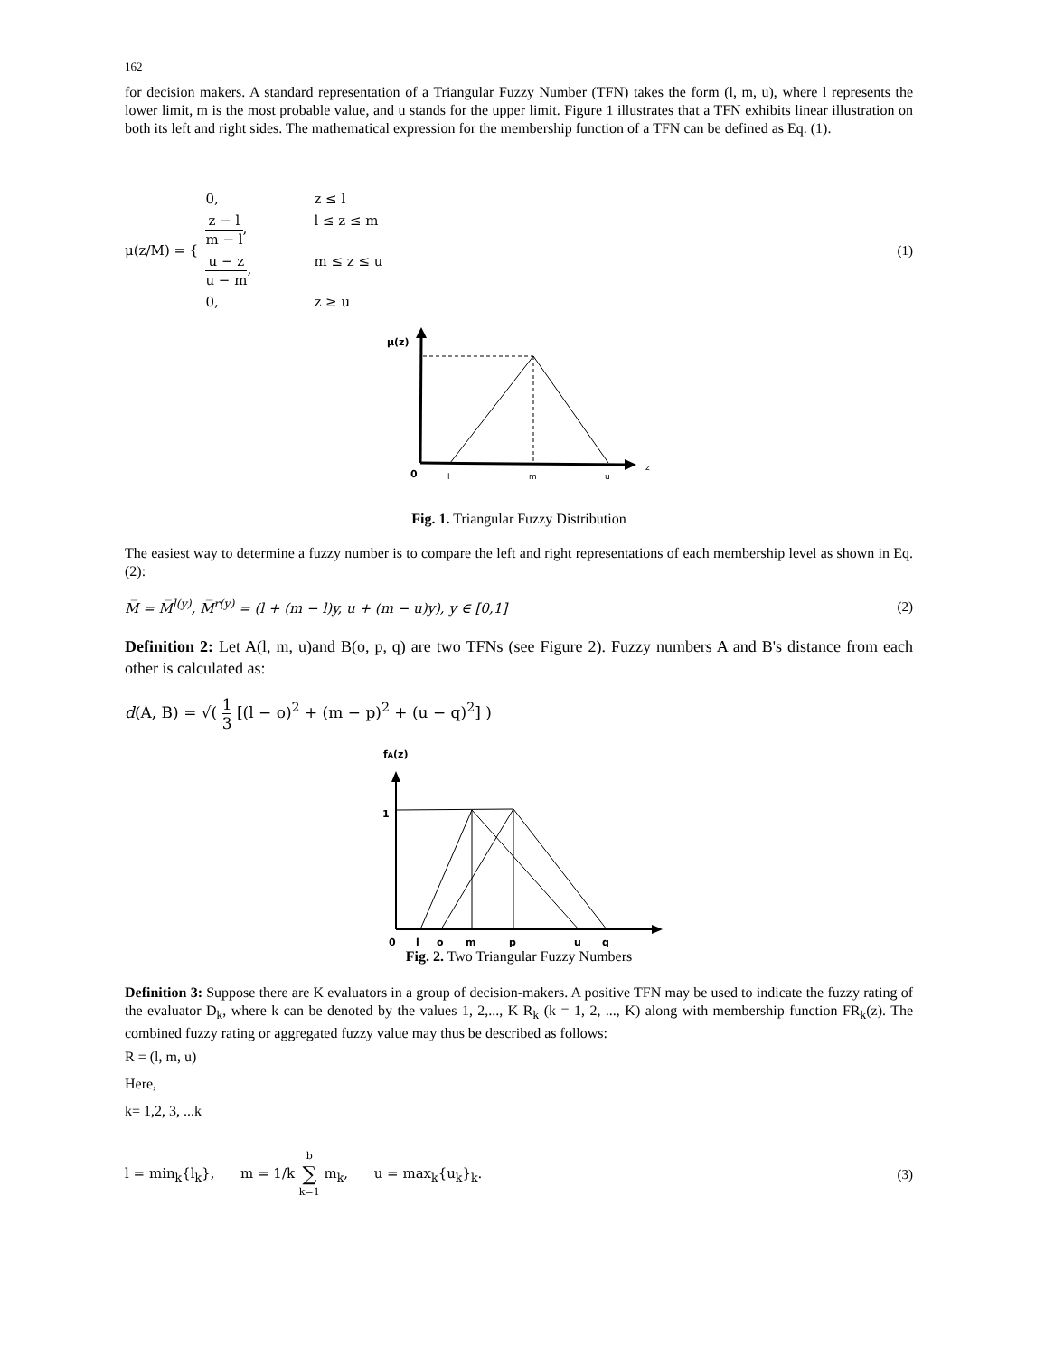162
for decision makers. A standard representation of a Triangular Fuzzy Number (TFN) takes the form (l, m, u), where l represents the lower limit, m is the most probable value, and u stands for the upper limit. Figure 1 illustrates that a TFN exhibits linear illustration on both its left and right sides. The mathematical expression for the membership function of a TFN can be defined as Eq. (1).
μ(z/M) = {
0, z ≤ l z − l m − l, l ≤ z ≤ m u − z u − m, m ≤ z ≤ u 0, z ≥ u
(1)
μ(z)
0
l
m
u
z
Fig. 1. Triangular Fuzzy Distribution
The easiest way to determine a fuzzy number is to compare the left and right representations of each membership level as shown in Eq. (2):
M̅ = M̅<sup>l(y)</sup>, M̅<sup>r(y)</sup> = (l + (m − l)y, u + (m − u)y), y ∈ [0,1] (2)
Definition 2: Let A(l, m, u)and B(o, p, q) are two TFNs (see Figure 2). Fuzzy numbers A and B's distance from each other is calculated as:
d(A, B) = √( 1 3 [(l − o)<sup>2</sup> + (m − p)<sup>2</sup> + (u − q)<sup>2</sup>] )
fA(z)
1
0
l
o
m
p
u
q
Fig. 2. Two Triangular Fuzzy Numbers
Definition 3: Suppose there are K evaluators in a group of decision-makers. A positive TFN may be used to indicate the fuzzy rating of the evaluator D<sub>k</sub>, where k can be denoted by the values 1, 2,..., K R<sub>k</sub> (k = 1, 2, ..., K) along with membership function FR<sub>k</sub>(z). The combined fuzzy rating or aggregated fuzzy value may thus be described as follows:
R = (l, m, u)
Here,
k= 1,2, 3, ...k
l = min<sub>k</sub>{l<sub>k</sub>}, m = 1/k b ∑ k=1 m<sub>k</sub>, u = max<sub>k</sub>{u<sub>k</sub>}<sub>k</sub>. (3)